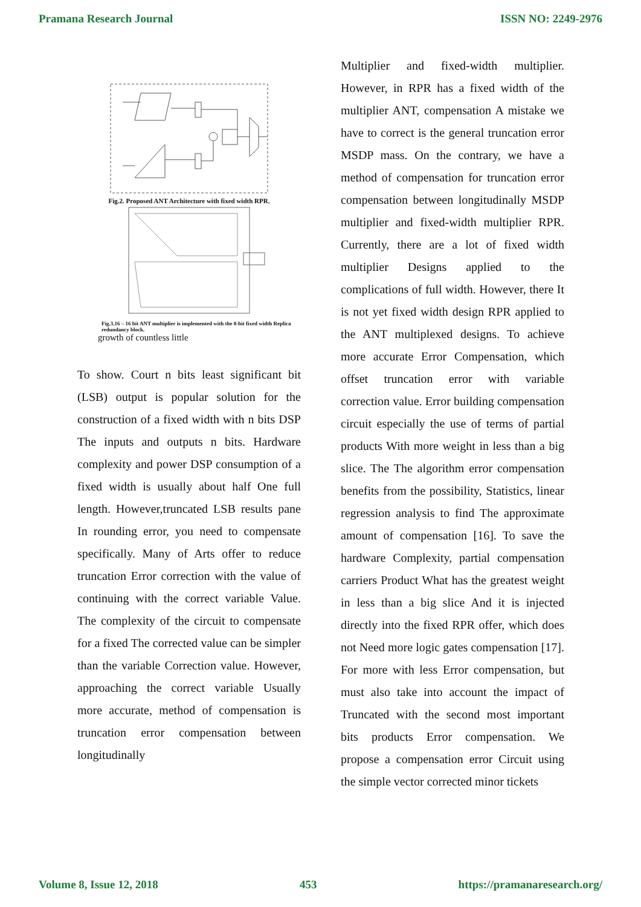Pramana Research Journal ISSN NO: 2249-2976
Fig.2. Proposed ANT Architecture with fixed width RPR.
Fig.3.16 – 16 bit ANT multiplier is implemented with the 8-bit fixed width Replica redundancy block.
growth of countless little
To show. Court n bits least significant bit (LSB) output is popular solution for the construction of a fixed width with n bits DSP The inputs and outputs n bits. Hardware complexity and power DSP consumption of a fixed width is usually about half One full length. However,truncated LSB results pane In rounding error, you need to compensate specifically. Many of Arts offer to reduce truncation Error correction with the value of continuing with the correct variable Value. The complexity of the circuit to compensate for a fixed The corrected value can be simpler than the variable Correction value. However, approaching the correct variable Usually more accurate, method of compensation is truncation error compensation between longitudinally
Multiplier and fixed-width multiplier. However, in RPR has a fixed width of the multiplier ANT, compensation A mistake we have to correct is the general truncation error MSDP mass. On the contrary, we have a method of compensation for truncation error compensation between longitudinally MSDP multiplier and fixed-width multiplier RPR. Currently, there are a lot of fixed width multiplier Designs applied to the complications of full width. However, there It is not yet fixed width design RPR applied to the ANT multiplexed designs. To achieve more accurate Error Compensation, which offset truncation error with variable correction value. Error building compensation circuit especially the use of terms of partial products With more weight in less than a big slice. The The algorithm error compensation benefits from the possibility, Statistics, linear regression analysis to find The approximate amount of compensation [16]. To save the hardware Complexity, partial compensation carriers Product What has the greatest weight in less than a big slice And it is injected directly into the fixed RPR offer, which does not Need more logic gates compensation [17]. For more with less Error compensation, but must also take into account the impact of Truncated with the second most important bits products Error compensation. We propose a compensation error Circuit using the simple vector corrected minor tickets
Volume 8, Issue 12, 2018 453 https://pramanaresearch.org/